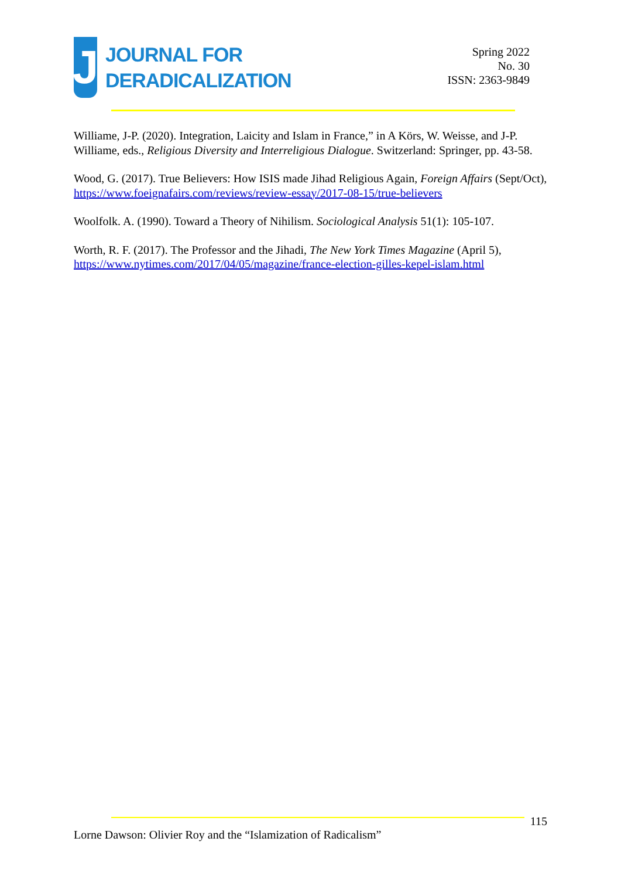J
JOURNAL FOR
DERADICALIZATION
Spring 2022
No. 30
ISSN: 2363-9849
Williame, J-P. (2020). Integration, Laicity and Islam in France,” in A Körs, W. Weisse, and J-P. Williame, eds., Religious Diversity and Interreligious Dialogue. Switzerland: Springer, pp. 43-58.
Wood, G. (2017). True Believers: How ISIS made Jihad Religious Again, Foreign Affairs (Sept/Oct), https://www.foeignafairs.com/reviews/review-essay/2017-08-15/true-believers
Woolfolk. A. (1990). Toward a Theory of Nihilism. Sociological Analysis 51(1): 105-107.
Worth, R. F. (2017). The Professor and the Jihadi, The New York Times Magazine (April 5), https://www.nytimes.com/2017/04/05/magazine/france-election-gilles-kepel-islam.html
115
Lorne Dawson: Olivier Roy and the “Islamization of Radicalism”